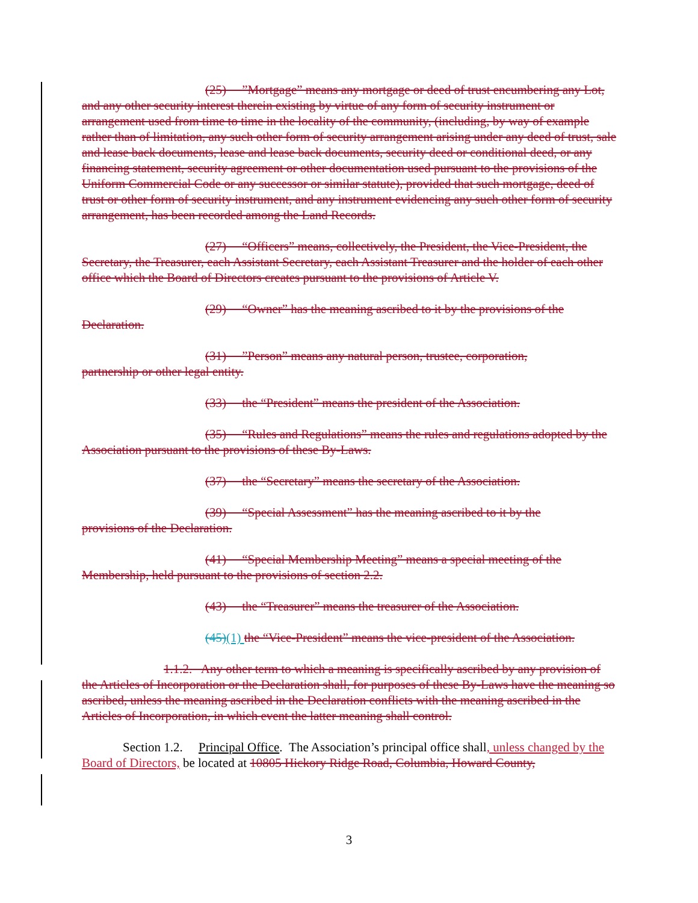(25) ”Mortgage” means any mortgage or deed of trust encumbering any Lot, and any other security interest therein existing by virtue of any form of security instrument or arrangement used from time to time in the locality of the community, (including, by way of example rather than of limitation, any such other form of security arrangement arising under any deed of trust, sale and lease back documents, lease and lease back documents, security deed or conditional deed, or any financing statement, security agreement or other documentation used pursuant to the provisions of the Uniform Commercial Code or any successor or similar statute), provided that such mortgage, deed of trust or other form of security instrument, and any instrument evidencing any such other form of security arrangement, has been recorded among the Land Records.
(27) “Officers” means, collectively, the President, the Vice-President, the Secretary, the Treasurer, each Assistant Secretary, each Assistant Treasurer and the holder of each other office which the Board of Directors creates pursuant to the provisions of Article V.
(29) “Owner” has the meaning ascribed to it by the provisions of the
Declaration.
(31) ”Person” means any natural person, trustee, corporation,
partnership or other legal entity.
(33) the “President” means the president of the Association.
(35) “Rules and Regulations” means the rules and regulations adopted by the Association pursuant to the provisions of these By-Laws.
(37) the “Secretary” means the secretary of the Association.
(39) “Special Assessment” has the meaning ascribed to it by the
provisions of the Declaration.
(41) “Special Membership Meeting” means a special meeting of the Membership, held pursuant to the provisions of section 2.2.
(43) the “Treasurer” means the treasurer of the Association.
(45)(1) the “Vice-President” means the vice-president of the Association.
1.1.2. Any other term to which a meaning is specifically ascribed by any provision of the Articles of Incorporation or the Declaration shall, for purposes of these By-Laws have the meaning so ascribed, unless the meaning ascribed in the Declaration conflicts with the meaning ascribed in the Articles of Incorporation, in which event the latter meaning shall control.
Section 1.2. Principal Office. The Association’s principal office shall, unless changed by the Board of Directors, be located at 10805 Hickory Ridge Road, Columbia, Howard County,
3